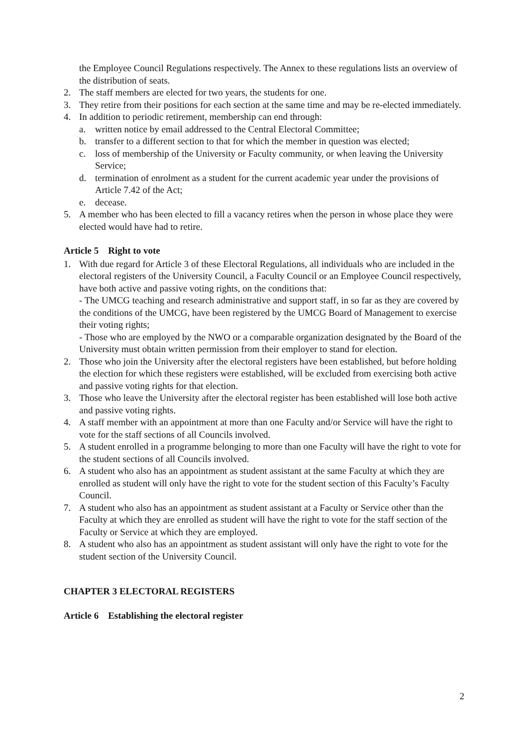the Employee Council Regulations respectively. The Annex to these regulations lists an overview of the distribution of seats.
2. The staff members are elected for two years, the students for one.
3. They retire from their positions for each section at the same time and may be re-elected immediately.
4. In addition to periodic retirement, membership can end through:
a. written notice by email addressed to the Central Electoral Committee;
b. transfer to a different section to that for which the member in question was elected;
c. loss of membership of the University or Faculty community, or when leaving the University Service;
d. termination of enrolment as a student for the current academic year under the provisions of Article 7.42 of the Act;
e. decease.
5. A member who has been elected to fill a vacancy retires when the person in whose place they were elected would have had to retire.
Article 5 Right to vote
1. With due regard for Article 3 of these Electoral Regulations, all individuals who are included in the electoral registers of the University Council, a Faculty Council or an Employee Council respectively, have both active and passive voting rights, on the conditions that:
- The UMCG teaching and research administrative and support staff, in so far as they are covered by the conditions of the UMCG, have been registered by the UMCG Board of Management to exercise their voting rights;
- Those who are employed by the NWO or a comparable organization designated by the Board of the University must obtain written permission from their employer to stand for election.
2. Those who join the University after the electoral registers have been established, but before holding the election for which these registers were established, will be excluded from exercising both active and passive voting rights for that election.
3. Those who leave the University after the electoral register has been established will lose both active and passive voting rights.
4. A staff member with an appointment at more than one Faculty and/or Service will have the right to vote for the staff sections of all Councils involved.
5. A student enrolled in a programme belonging to more than one Faculty will have the right to vote for the student sections of all Councils involved.
6. A student who also has an appointment as student assistant at the same Faculty at which they are enrolled as student will only have the right to vote for the student section of this Faculty’s Faculty Council.
7. A student who also has an appointment as student assistant at a Faculty or Service other than the Faculty at which they are enrolled as student will have the right to vote for the staff section of the Faculty or Service at which they are employed.
8. A student who also has an appointment as student assistant will only have the right to vote for the student section of the University Council.
CHAPTER 3 ELECTORAL REGISTERS
Article 6 Establishing the electoral register
2